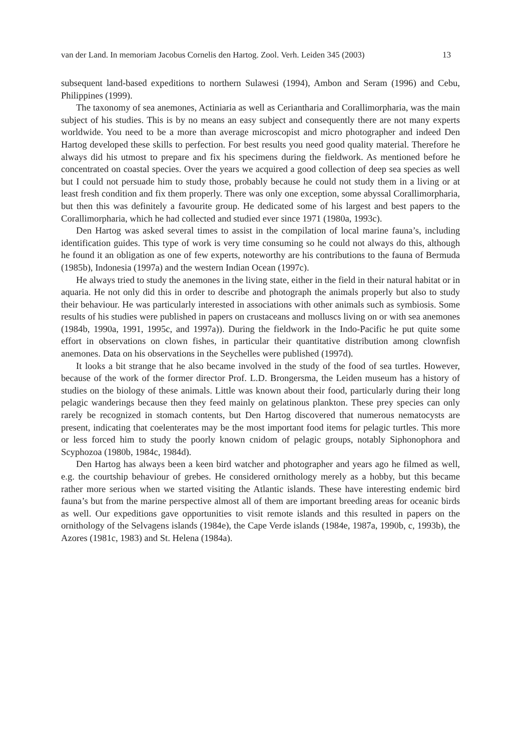van der Land. In memoriam Jacobus Cornelis den Hartog. Zool. Verh. Leiden 345 (2003) 13
subsequent land-based expeditions to northern Sulawesi (1994), Ambon and Seram (1996) and Cebu, Philippines (1999).
The taxonomy of sea anemones, Actiniaria as well as Ceriantharia and Corallimorpharia, was the main subject of his studies. This is by no means an easy subject and consequently there are not many experts worldwide. You need to be a more than average microscopist and micro photographer and indeed Den Hartog developed these skills to perfection. For best results you need good quality material. Therefore he always did his utmost to prepare and fix his specimens during the fieldwork. As mentioned before he concentrated on coastal species. Over the years we acquired a good collection of deep sea species as well but I could not persuade him to study those, probably because he could not study them in a living or at least fresh condition and fix them properly. There was only one exception, some abyssal Corallimorpharia, but then this was definitely a favourite group. He dedicated some of his largest and best papers to the Corallimorpharia, which he had collected and studied ever since 1971 (1980a, 1993c).
Den Hartog was asked several times to assist in the compilation of local marine fauna’s, including identification guides. This type of work is very time consuming so he could not always do this, although he found it an obligation as one of few experts, noteworthy are his contributions to the fauna of Bermuda (1985b), Indonesia (1997a) and the western Indian Ocean (1997c).
He always tried to study the anemones in the living state, either in the field in their natural habitat or in aquaria. He not only did this in order to describe and photograph the animals properly but also to study their behaviour. He was particularly interested in associations with other animals such as symbiosis. Some results of his studies were published in papers on crustaceans and molluscs living on or with sea anemones (1984b, 1990a, 1991, 1995c, and 1997a)). During the fieldwork in the Indo-Pacific he put quite some effort in observations on clown fishes, in particular their quantitative distribution among clownfish anemones. Data on his observations in the Seychelles were published (1997d).
It looks a bit strange that he also became involved in the study of the food of sea turtles. However, because of the work of the former director Prof. L.D. Brongersma, the Leiden museum has a history of studies on the biology of these animals. Little was known about their food, particularly during their long pelagic wanderings because then they feed mainly on gelatinous plankton. These prey species can only rarely be recognized in stomach contents, but Den Hartog discovered that numerous nematocysts are present, indicating that coelenterates may be the most important food items for pelagic turtles. This more or less forced him to study the poorly known cnidom of pelagic groups, notably Siphonophora and Scyphozoa (1980b, 1984c, 1984d).
Den Hartog has always been a keen bird watcher and photographer and years ago he filmed as well, e.g. the courtship behaviour of grebes. He considered ornithology merely as a hobby, but this became rather more serious when we started visiting the Atlantic islands. These have interesting endemic bird fauna’s but from the marine perspective almost all of them are important breeding areas for oceanic birds as well. Our expeditions gave opportunities to visit remote islands and this resulted in papers on the ornithology of the Selvagens islands (1984e), the Cape Verde islands (1984e, 1987a, 1990b, c, 1993b), the Azores (1981c, 1983) and St. Helena (1984a).